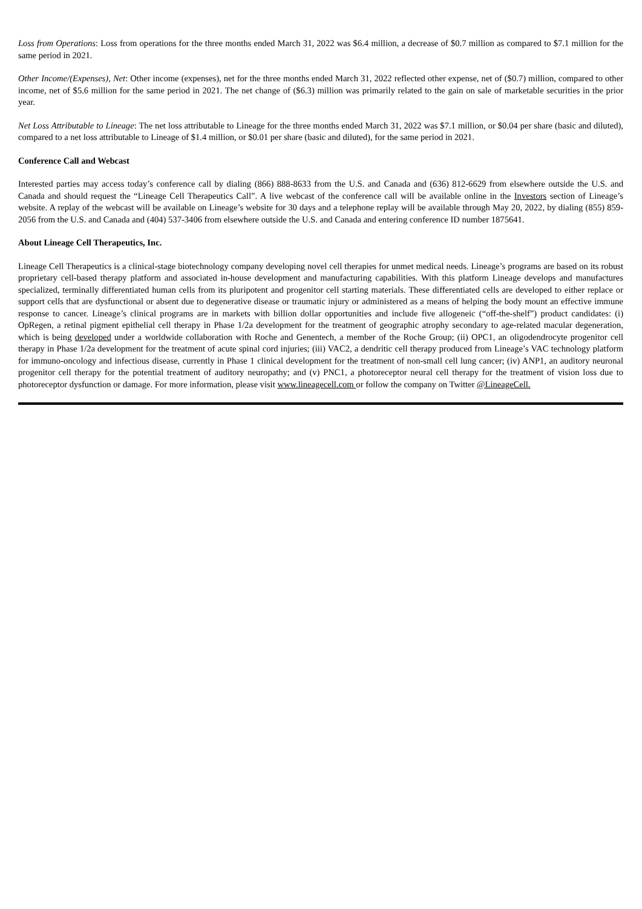Loss from Operations: Loss from operations for the three months ended March 31, 2022 was $6.4 million, a decrease of $0.7 million as compared to $7.1 million for the same period in 2021.
Other Income/(Expenses), Net: Other income (expenses), net for the three months ended March 31, 2022 reflected other expense, net of ($0.7) million, compared to other income, net of $5.6 million for the same period in 2021. The net change of ($6.3) million was primarily related to the gain on sale of marketable securities in the prior year.
Net Loss Attributable to Lineage: The net loss attributable to Lineage for the three months ended March 31, 2022 was $7.1 million, or $0.04 per share (basic and diluted), compared to a net loss attributable to Lineage of $1.4 million, or $0.01 per share (basic and diluted), for the same period in 2021.
Conference Call and Webcast
Interested parties may access today’s conference call by dialing (866) 888-8633 from the U.S. and Canada and (636) 812-6629 from elsewhere outside the U.S. and Canada and should request the “Lineage Cell Therapeutics Call”. A live webcast of the conference call will be available online in the Investors section of Lineage’s website. A replay of the webcast will be available on Lineage’s website for 30 days and a telephone replay will be available through May 20, 2022, by dialing (855) 859-2056 from the U.S. and Canada and (404) 537-3406 from elsewhere outside the U.S. and Canada and entering conference ID number 1875641.
About Lineage Cell Therapeutics, Inc.
Lineage Cell Therapeutics is a clinical-stage biotechnology company developing novel cell therapies for unmet medical needs. Lineage’s programs are based on its robust proprietary cell-based therapy platform and associated in-house development and manufacturing capabilities. With this platform Lineage develops and manufactures specialized, terminally differentiated human cells from its pluripotent and progenitor cell starting materials. These differentiated cells are developed to either replace or support cells that are dysfunctional or absent due to degenerative disease or traumatic injury or administered as a means of helping the body mount an effective immune response to cancer. Lineage’s clinical programs are in markets with billion dollar opportunities and include five allogeneic (“off-the-shelf”) product candidates: (i) OpRegen, a retinal pigment epithelial cell therapy in Phase 1/2a development for the treatment of geographic atrophy secondary to age-related macular degeneration, which is being developed under a worldwide collaboration with Roche and Genentech, a member of the Roche Group; (ii) OPC1, an oligodendrocyte progenitor cell therapy in Phase 1/2a development for the treatment of acute spinal cord injuries; (iii) VAC2, a dendritic cell therapy produced from Lineage’s VAC technology platform for immuno-oncology and infectious disease, currently in Phase 1 clinical development for the treatment of non-small cell lung cancer; (iv) ANP1, an auditory neuronal progenitor cell therapy for the potential treatment of auditory neuropathy; and (v) PNC1, a photoreceptor neural cell therapy for the treatment of vision loss due to photoreceptor dysfunction or damage. For more information, please visit www.lineagecell.com or follow the company on Twitter @LineageCell.